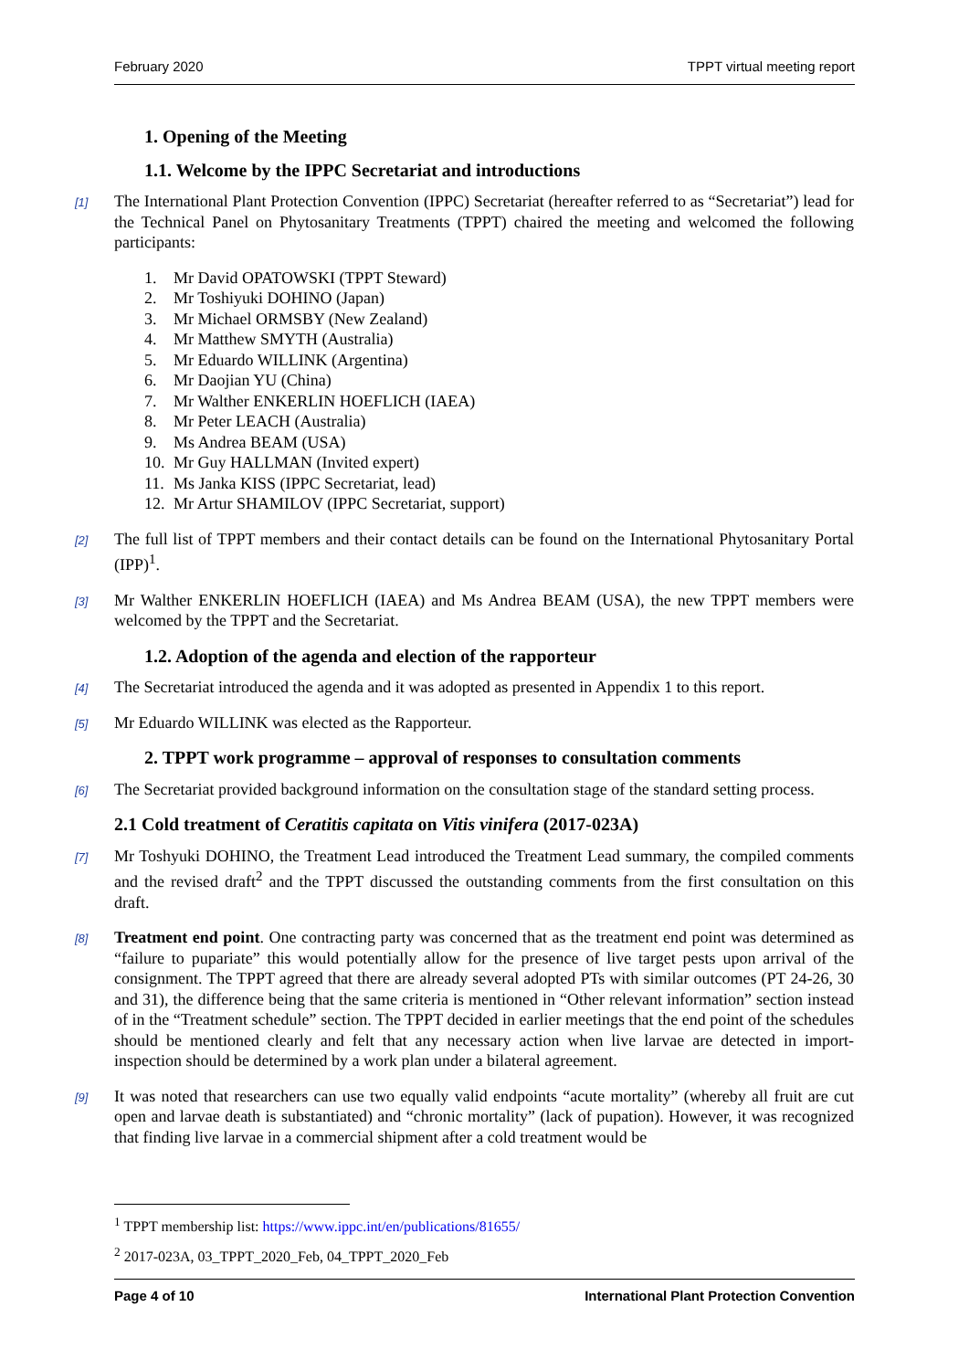February 2020 TPPT virtual meeting report
1. Opening of the Meeting
1.1. Welcome by the IPPC Secretariat and introductions
[1] The International Plant Protection Convention (IPPC) Secretariat (hereafter referred to as “Secretariat”) lead for the Technical Panel on Phytosanitary Treatments (TPPT) chaired the meeting and welcomed the following participants:
1. Mr David OPATOWSKI (TPPT Steward)
2. Mr Toshiyuki DOHINO (Japan)
3. Mr Michael ORMSBY (New Zealand)
4. Mr Matthew SMYTH (Australia)
5. Mr Eduardo WILLINK (Argentina)
6. Mr Daojian YU (China)
7. Mr Walther ENKERLIN HOEFLICH (IAEA)
8. Mr Peter LEACH (Australia)
9. Ms Andrea BEAM (USA)
10. Mr Guy HALLMAN (Invited expert)
11. Ms Janka KISS (IPPC Secretariat, lead)
12. Mr Artur SHAMILOV (IPPC Secretariat, support)
[2] The full list of TPPT members and their contact details can be found on the International Phytosanitary Portal (IPP)<sup>1</sup>.
[3] Mr Walther ENKERLIN HOEFLICH (IAEA) and Ms Andrea BEAM (USA), the new TPPT members were welcomed by the TPPT and the Secretariat.
1.2. Adoption of the agenda and election of the rapporteur
[4] The Secretariat introduced the agenda and it was adopted as presented in Appendix 1 to this report.
[5] Mr Eduardo WILLINK was elected as the Rapporteur.
2. TPPT work programme – approval of responses to consultation comments
[6] The Secretariat provided background information on the consultation stage of the standard setting process.
2.1 Cold treatment of Ceratitis capitata on Vitis vinifera (2017-023A)
[7] Mr Toshyuki DOHINO, the Treatment Lead introduced the Treatment Lead summary, the compiled comments and the revised draft<sup>2</sup> and the TPPT discussed the outstanding comments from the first consultation on this draft.
[8] Treatment end point. One contracting party was concerned that as the treatment end point was determined as “failure to pupariate” this would potentially allow for the presence of live target pests upon arrival of the consignment. The TPPT agreed that there are already several adopted PTs with similar outcomes (PT 24-26, 30 and 31), the difference being that the same criteria is mentioned in “Other relevant information” section instead of in the “Treatment schedule” section. The TPPT decided in earlier meetings that the end point of the schedules should be mentioned clearly and felt that any necessary action when live larvae are detected in import-inspection should be determined by a work plan under a bilateral agreement.
[9] It was noted that researchers can use two equally valid endpoints “acute mortality” (whereby all fruit are cut open and larvae death is substantiated) and “chronic mortality” (lack of pupation). However, it was recognized that finding live larvae in a commercial shipment after a cold treatment would be
<sup>1</sup> TPPT membership list: https://www.ippc.int/en/publications/81655/
<sup>2</sup> 2017-023A, 03_TPPT_2020_Feb, 04_TPPT_2020_Feb
Page 4 of 10 International Plant Protection Convention